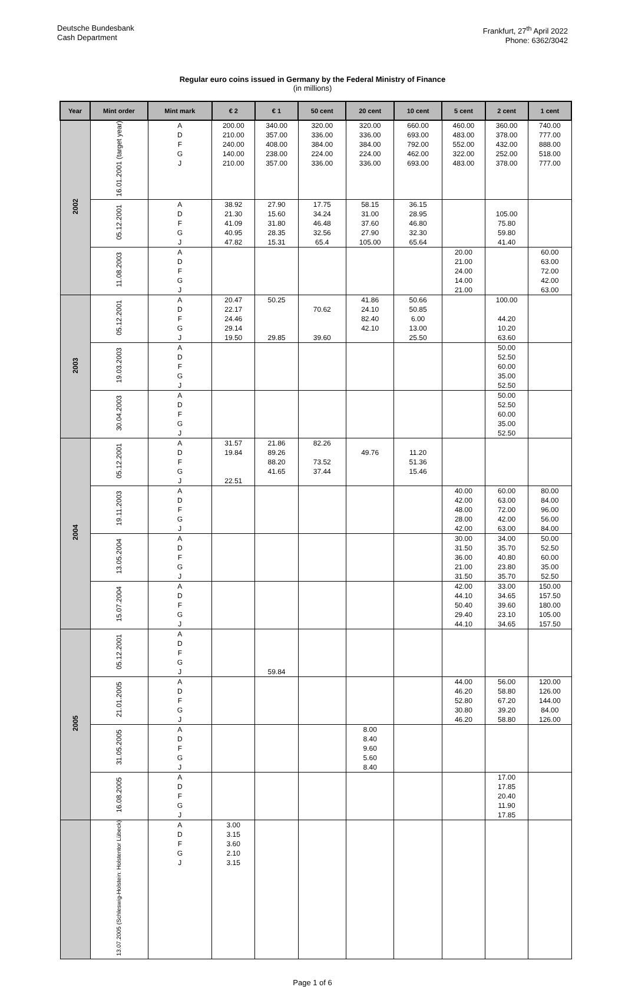Deutsche Bundesbank
Cash Department
Frankfurt, 27<sup>th</sup> April 2022
Phone: 6362/3042
Regular euro coins issued in Germany by the Federal Ministry of Finance
(in millions)
| Year | Mint order | Mint mark | € 2 | € 1 | 50 cent | 20 cent | 10 cent | 5 cent | 2 cent | 1 cent |
| --- | --- | --- | --- | --- | --- | --- | --- | --- | --- | --- |
| 2002 | 16.01.2001 (target year) | A D F G J | 200.00 210.00 240.00 140.00 210.00 | 340.00 357.00 408.00 238.00 357.00 | 320.00 336.00 384.00 224.00 336.00 | 320.00 336.00 384.00 224.00 336.00 | 660.00 693.00 792.00 462.00 693.00 | 460.00 483.00 552.00 322.00 483.00 | 360.00 378.00 432.00 252.00 378.00 | 740.00 777.00 888.00 518.00 777.00 |
| | 05.12.2001 | A D F G J | 38.92 21.30 41.09 40.95 47.82 | 27.90 15.60 31.80 28.35 15.31 | 17.75 34.24 46.48 32.56 65.4 | 58.15 31.00 37.60 27.90 105.00 | 36.15 28.95 46.80 32.30 65.64 | | 105.00 75.80 59.80 41.40 | |
| | 11.08.2003 | A D F G J | | | | | | 20.00 21.00 24.00 14.00 21.00 | | 60.00 63.00 72.00 42.00 63.00 |
| 2003 | 05.12.2001 | A D F G J | 20.47 22.17 24.46 29.14 19.50 | 50.25 29.85 | 70.62 39.60 | 41.86 24.10 82.40 42.10 | 50.66 50.85 6.00 13.00 25.50 | | 100.00 44.20 10.20 63.60 | |
| | 19.03.2003 | A D F G J | | | | | | | 50.00 52.50 60.00 35.00 52.50 | |
| | 30.04.2003 | A D F G J | | | | | | | 50.00 52.50 60.00 35.00 52.50 | |
| 2004 | 05.12.2001 | A D F G J | 31.57 19.84 22.51 | 21.86 89.26 88.20 41.65 | 82.26 73.52 37.44 | 49.76 | 11.20 51.36 15.46 | | | |
| | 19.11.2003 | A D F G J | | | | | | 40.00 42.00 48.00 28.00 42.00 | 60.00 63.00 72.00 42.00 63.00 | 80.00 84.00 96.00 56.00 84.00 |
| | 13.05.2004 | A D F G J | | | | | | 30.00 31.50 36.00 21.00 31.50 | 34.00 35.70 40.80 23.80 35.70 | 50.00 52.50 60.00 35.00 52.50 |
| | 15.07.2004 | A D F G J | | | | | | 42.00 44.10 50.40 29.40 44.10 | 33.00 34.65 39.60 23.10 34.65 | 150.00 157.50 180.00 105.00 157.50 |
| 2005 | 05.12.2001 | A D F G J | | 59.84 | | | | | | |
| | 21.01.2005 | A D F G J | | | | | | 44.00 46.20 52.80 30.80 46.20 | 56.00 58.80 67.20 39.20 58.80 | 120.00 126.00 144.00 84.00 126.00 |
| | 31.05.2005 | A D F G J | | | | 8.00 8.40 9.60 5.60 8.40 | | | | |
| | 16.08.2005 | A D F G J | | | | | | | 17.00 17.85 20.40 11.90 17.85 | |
| | 13.07.2005 (Schleswig-Holstein: Holstentor Lübeck) | A D F G J | 3.00 3.15 3.60 2.10 3.15 | | | | | | | |
Page 1 of 6